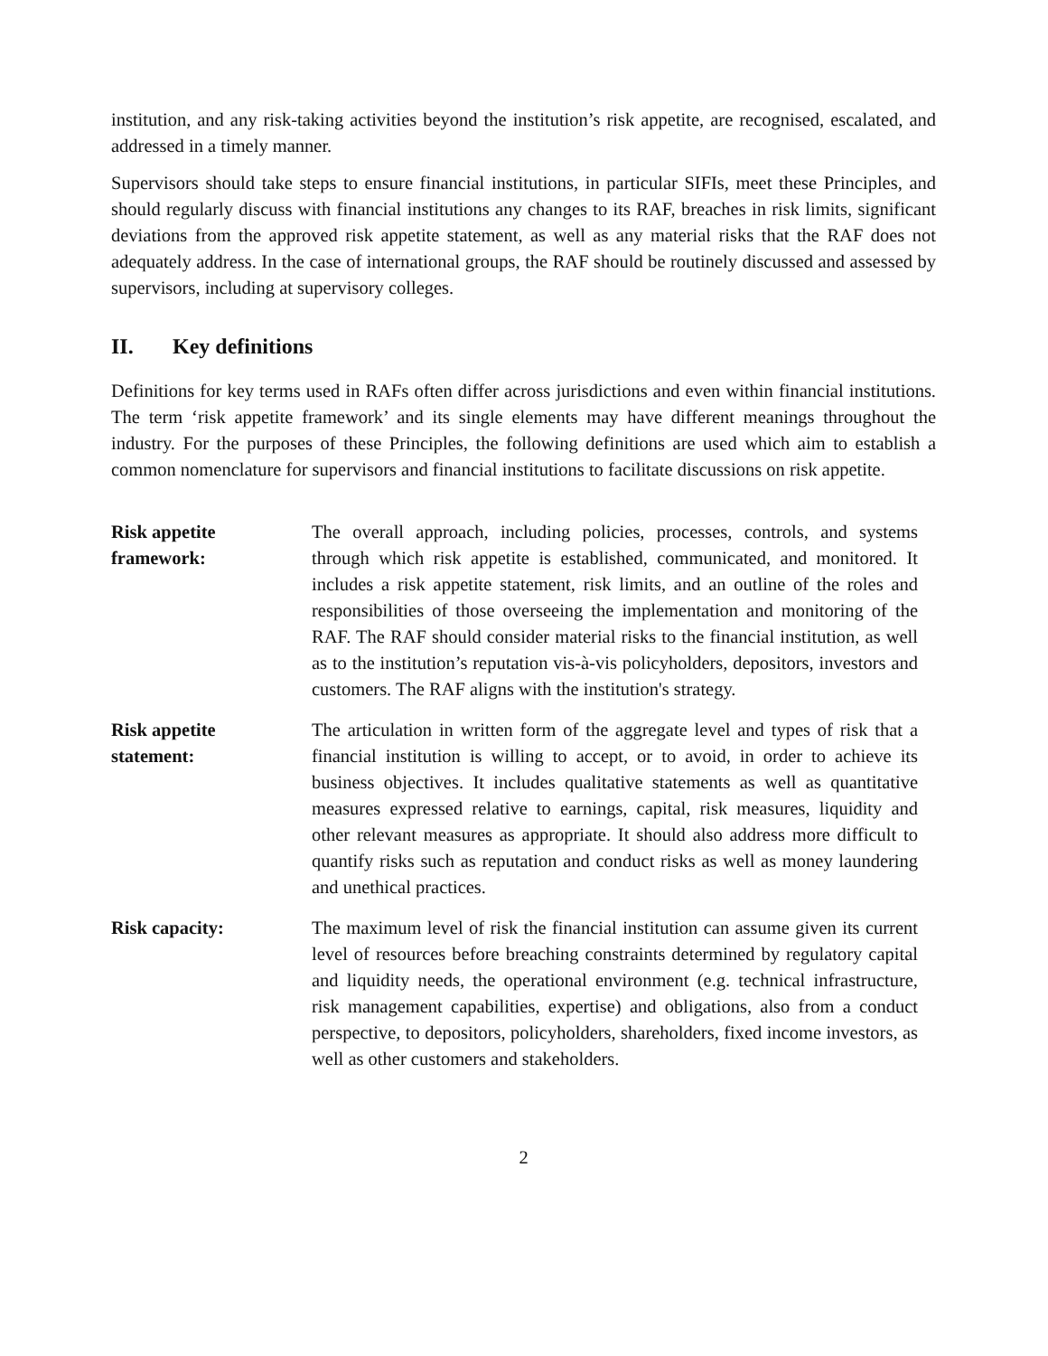institution, and any risk-taking activities beyond the institution’s risk appetite, are recognised, escalated, and addressed in a timely manner.
Supervisors should take steps to ensure financial institutions, in particular SIFIs, meet these Principles, and should regularly discuss with financial institutions any changes to its RAF, breaches in risk limits, significant deviations from the approved risk appetite statement, as well as any material risks that the RAF does not adequately address. In the case of international groups, the RAF should be routinely discussed and assessed by supervisors, including at supervisory colleges.
II. Key definitions
Definitions for key terms used in RAFs often differ across jurisdictions and even within financial institutions. The term ‘risk appetite framework’ and its single elements may have different meanings throughout the industry. For the purposes of these Principles, the following definitions are used which aim to establish a common nomenclature for supervisors and financial institutions to facilitate discussions on risk appetite.
Risk appetite
framework:
The overall approach, including policies, processes, controls, and systems through which risk appetite is established, communicated, and monitored. It includes a risk appetite statement, risk limits, and an outline of the roles and responsibilities of those overseeing the implementation and monitoring of the RAF. The RAF should consider material risks to the financial institution, as well as to the institution’s reputation vis-à-vis policyholders, depositors, investors and customers. The RAF aligns with the institution's strategy.
Risk appetite
statement:
The articulation in written form of the aggregate level and types of risk that a financial institution is willing to accept, or to avoid, in order to achieve its business objectives. It includes qualitative statements as well as quantitative measures expressed relative to earnings, capital, risk measures, liquidity and other relevant measures as appropriate. It should also address more difficult to quantify risks such as reputation and conduct risks as well as money laundering and unethical practices.
Risk capacity: The maximum level of risk the financial institution can assume given its current level of resources before breaching constraints determined by regulatory capital and liquidity needs, the operational environment (e.g. technical infrastructure, risk management capabilities, expertise) and obligations, also from a conduct perspective, to depositors, policyholders, shareholders, fixed income investors, as well as other customers and stakeholders.
2